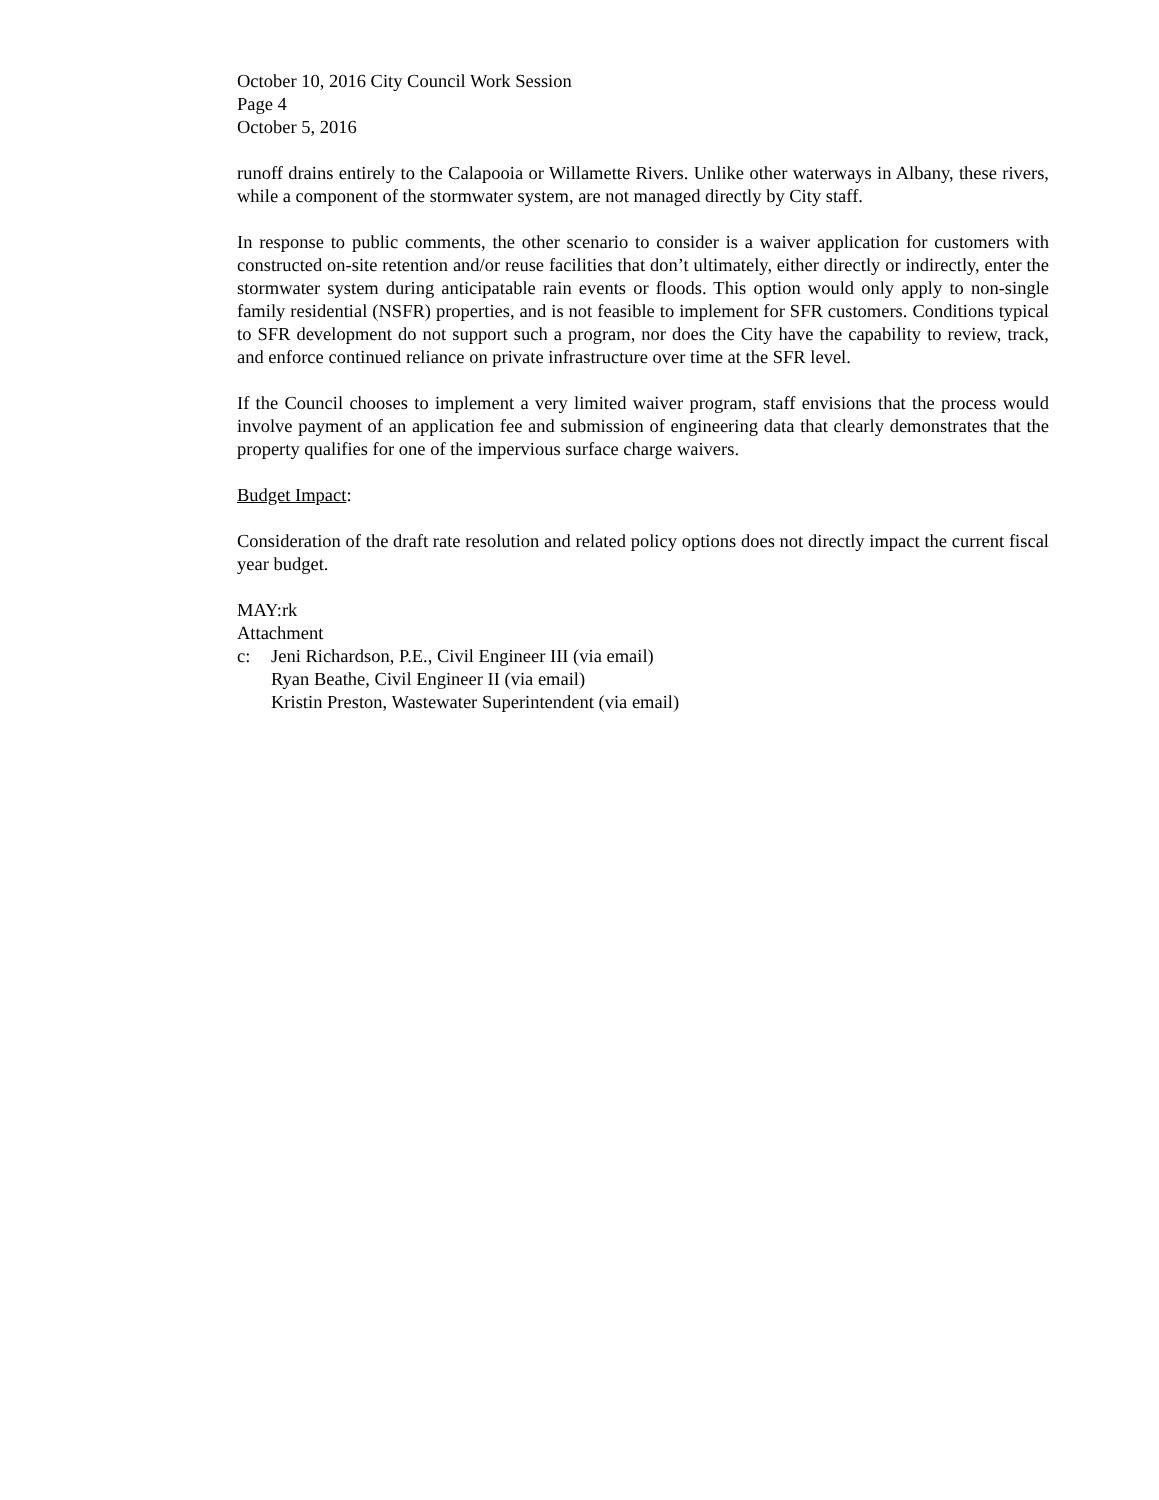October 10, 2016 City Council Work Session
Page 4
October 5, 2016
runoff drains entirely to the Calapooia or Willamette Rivers. Unlike other waterways in Albany, these rivers, while a component of the stormwater system, are not managed directly by City staff.
In response to public comments, the other scenario to consider is a waiver application for customers with constructed on-site retention and/or reuse facilities that don’t ultimately, either directly or indirectly, enter the stormwater system during anticipatable rain events or floods. This option would only apply to non-single family residential (NSFR) properties, and is not feasible to implement for SFR customers. Conditions typical to SFR development do not support such a program, nor does the City have the capability to review, track, and enforce continued reliance on private infrastructure over time at the SFR level.
If the Council chooses to implement a very limited waiver program, staff envisions that the process would involve payment of an application fee and submission of engineering data that clearly demonstrates that the property qualifies for one of the impervious surface charge waivers.
Budget Impact:
Consideration of the draft rate resolution and related policy options does not directly impact the current fiscal year budget.
MAY:rk
Attachment
c: Jeni Richardson, P.E., Civil Engineer III (via email)
Ryan Beathe, Civil Engineer II (via email)
Kristin Preston, Wastewater Superintendent (via email)